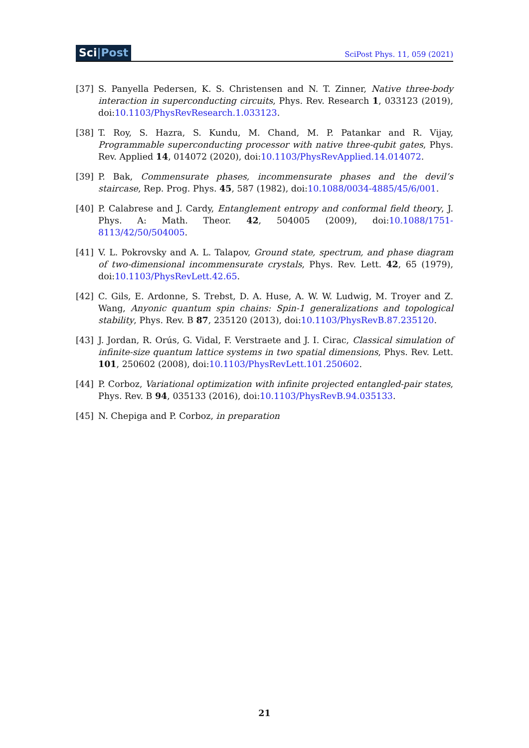Sci|Post
SciPost Phys. 11, 059 (2021)
[37] S. Panyella Pedersen, K. S. Christensen and N. T. Zinner, Native three-body interaction in superconducting circuits, Phys. Rev. Research 1, 033123 (2019), doi:10.1103/PhysRevResearch.1.033123.
[38] T. Roy, S. Hazra, S. Kundu, M. Chand, M. P. Patankar and R. Vijay, Programmable superconducting processor with native three-qubit gates, Phys. Rev. Applied 14, 014072 (2020), doi:10.1103/PhysRevApplied.14.014072.
[39] P. Bak, Commensurate phases, incommensurate phases and the devil’s staircase, Rep. Prog. Phys. 45, 587 (1982), doi:10.1088/0034-4885/45/6/001.
[40] P. Calabrese and J. Cardy, Entanglement entropy and conformal field theory, J. Phys. A: Math. Theor. 42, 504005 (2009), doi:10.1088/1751-8113/42/50/504005.
[41] V. L. Pokrovsky and A. L. Talapov, Ground state, spectrum, and phase diagram of two-dimensional incommensurate crystals, Phys. Rev. Lett. 42, 65 (1979), doi:10.1103/PhysRevLett.42.65.
[42] C. Gils, E. Ardonne, S. Trebst, D. A. Huse, A. W. W. Ludwig, M. Troyer and Z. Wang, Anyonic quantum spin chains: Spin-1 generalizations and topological stability, Phys. Rev. B 87, 235120 (2013), doi:10.1103/PhysRevB.87.235120.
[43] J. Jordan, R. Orús, G. Vidal, F. Verstraete and J. I. Cirac, Classical simulation of infinite-size quantum lattice systems in two spatial dimensions, Phys. Rev. Lett. 101, 250602 (2008), doi:10.1103/PhysRevLett.101.250602.
[44] P. Corboz, Variational optimization with infinite projected entangled-pair states, Phys. Rev. B 94, 035133 (2016), doi:10.1103/PhysRevB.94.035133.
[45] N. Chepiga and P. Corboz, in preparation
21